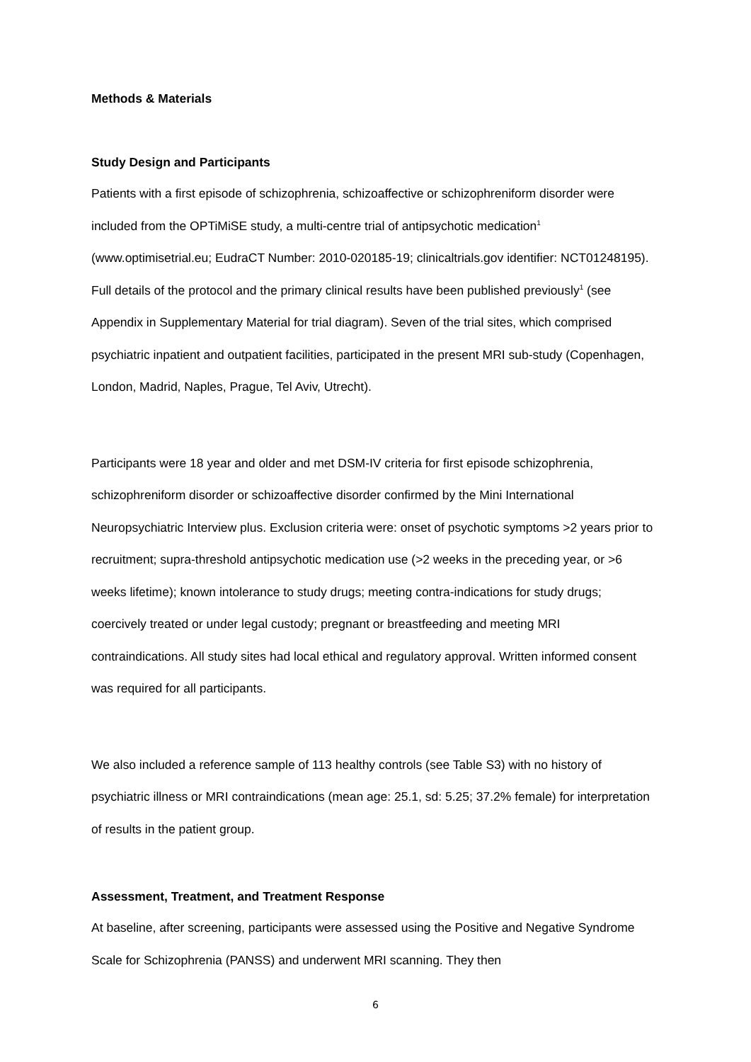Methods & Materials
Study Design and Participants
Patients with a first episode of schizophrenia, schizoaffective or schizophreniform disorder were included from the OPTiMiSE study, a multi-centre trial of antipsychotic medication<sup>1</sup> (www.optimisetrial.eu; EudraCT Number: 2010-020185-19; clinicaltrials.gov identifier: NCT01248195). Full details of the protocol and the primary clinical results have been published previously<sup>1</sup> (see Appendix in Supplementary Material for trial diagram). Seven of the trial sites, which comprised psychiatric inpatient and outpatient facilities, participated in the present MRI sub-study (Copenhagen, London, Madrid, Naples, Prague, Tel Aviv, Utrecht).
Participants were 18 year and older and met DSM-IV criteria for first episode schizophrenia, schizophreniform disorder or schizoaffective disorder confirmed by the Mini International Neuropsychiatric Interview plus. Exclusion criteria were: onset of psychotic symptoms >2 years prior to recruitment; supra-threshold antipsychotic medication use (>2 weeks in the preceding year, or >6 weeks lifetime); known intolerance to study drugs; meeting contra-indications for study drugs; coercively treated or under legal custody; pregnant or breastfeeding and meeting MRI contraindications. All study sites had local ethical and regulatory approval. Written informed consent was required for all participants.
We also included a reference sample of 113 healthy controls (see Table S3) with no history of psychiatric illness or MRI contraindications (mean age: 25.1, sd: 5.25; 37.2% female) for interpretation of results in the patient group.
Assessment, Treatment, and Treatment Response
At baseline, after screening, participants were assessed using the Positive and Negative Syndrome Scale for Schizophrenia (PANSS) and underwent MRI scanning. They then
6